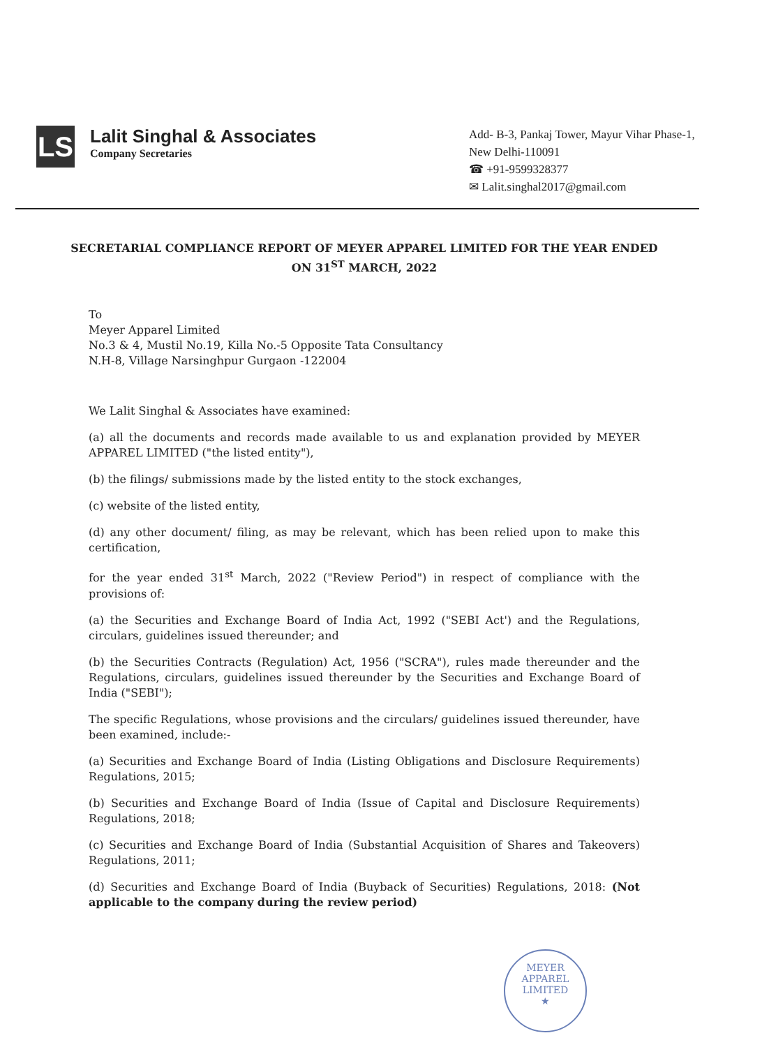LS
Lalit Singhal & Associates
Company Secretaries
Add- B-3, Pankaj Tower, Mayur Vihar Phase-1, New Delhi-110091
☎ +91-9599328377
✉ Lalit.singhal2017@gmail.com
SECRETARIAL COMPLIANCE REPORT OF MEYER APPAREL LIMITED FOR THE YEAR ENDED ON 31<sup>ST</sup> MARCH, 2022
To
Meyer Apparel Limited
No.3 & 4, Mustil No.19, Killa No.-5 Opposite Tata Consultancy
N.H-8, Village Narsinghpur Gurgaon -122004
We Lalit Singhal & Associates have examined:
(a) all the documents and records made available to us and explanation provided by MEYER APPAREL LIMITED ("the listed entity"),
(b) the filings/ submissions made by the listed entity to the stock exchanges,
(c) website of the listed entity,
(d) any other document/ filing, as may be relevant, which has been relied upon to make this certification,
for the year ended 31<sup>st</sup> March, 2022 ("Review Period") in respect of compliance with the provisions of:
(a) the Securities and Exchange Board of India Act, 1992 ("SEBI Act') and the Regulations, circulars, guidelines issued thereunder; and
(b) the Securities Contracts (Regulation) Act, 1956 ("SCRA"), rules made thereunder and the Regulations, circulars, guidelines issued thereunder by the Securities and Exchange Board of India ("SEBI");
The specific Regulations, whose provisions and the circulars/ guidelines issued thereunder, have been examined, include:-
(a) Securities and Exchange Board of India (Listing Obligations and Disclosure Requirements) Regulations, 2015;
(b) Securities and Exchange Board of India (Issue of Capital and Disclosure Requirements) Regulations, 2018;
(c) Securities and Exchange Board of India (Substantial Acquisition of Shares and Takeovers) Regulations, 2011;
(d) Securities and Exchange Board of India (Buyback of Securities) Regulations, 2018: (Not applicable to the company during the review period)
MEYER APPAREL LIMITED
★